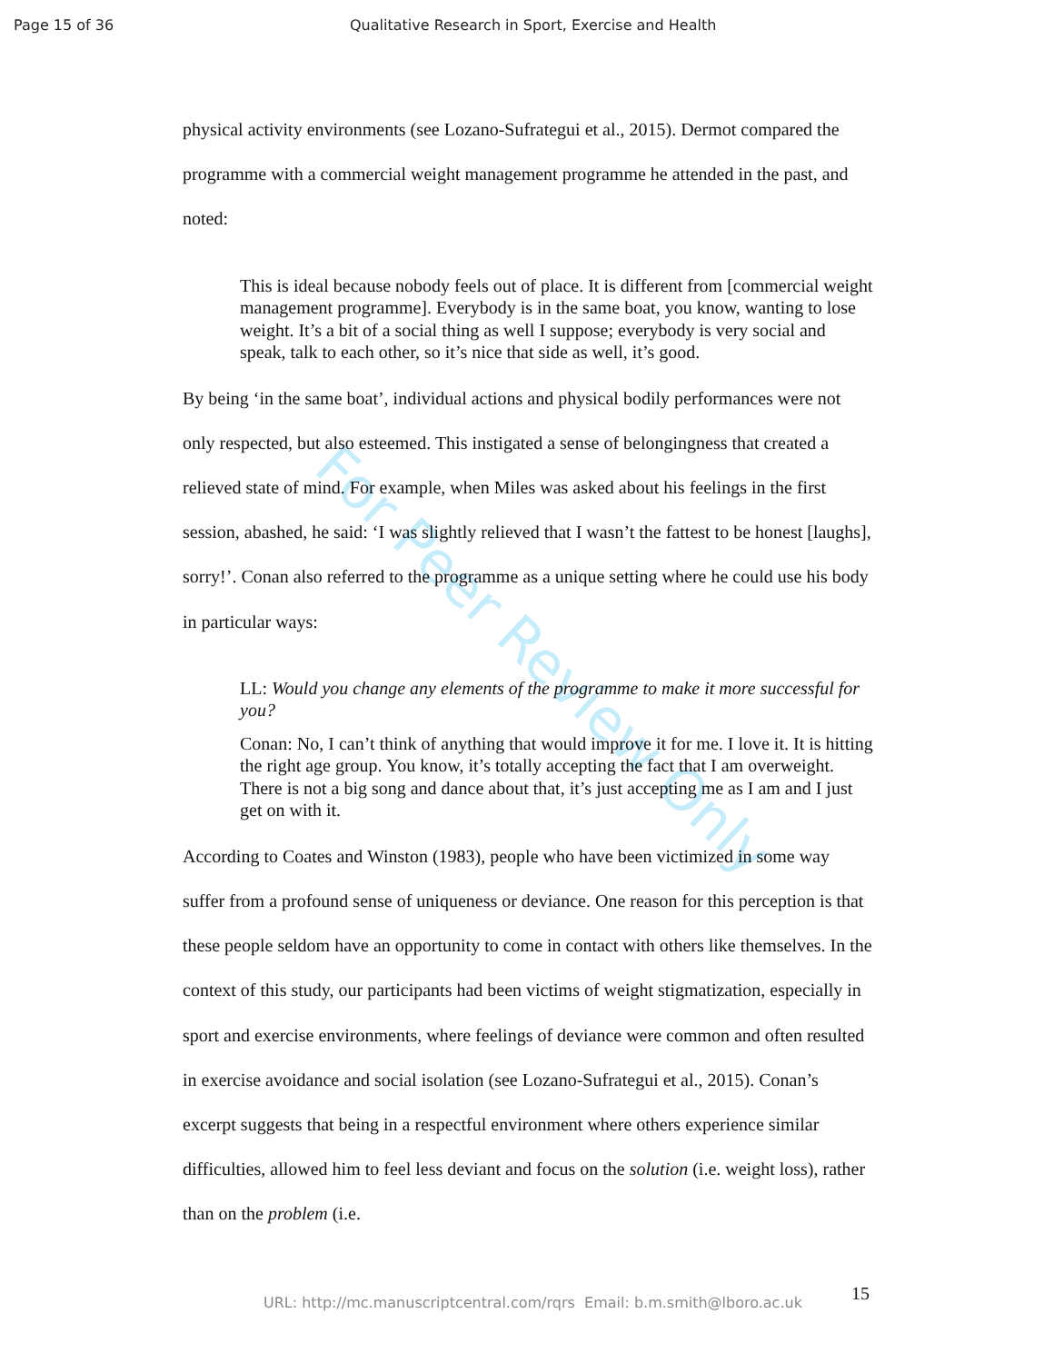Page 15 of 36 Qualitative Research in Sport, Exercise and Health
For Peer Review Only
physical activity environments (see Lozano-Sufrategui et al., 2015). Dermot compared the programme with a commercial weight management programme he attended in the past, and noted:
This is ideal because nobody feels out of place. It is different from [commercial weight management programme]. Everybody is in the same boat, you know, wanting to lose weight. It’s a bit of a social thing as well I suppose; everybody is very social and speak, talk to each other, so it’s nice that side as well, it’s good.
By being ‘in the same boat’, individual actions and physical bodily performances were not only respected, but also esteemed. This instigated a sense of belongingness that created a relieved state of mind. For example, when Miles was asked about his feelings in the first session, abashed, he said: ‘I was slightly relieved that I wasn’t the fattest to be honest [laughs], sorry!’. Conan also referred to the programme as a unique setting where he could use his body in particular ways:
LL: Would you change any elements of the programme to make it more successful for you?
Conan: No, I can’t think of anything that would improve it for me. I love it. It is hitting the right age group. You know, it’s totally accepting the fact that I am overweight. There is not a big song and dance about that, it’s just accepting me as I am and I just get on with it.
According to Coates and Winston (1983), people who have been victimized in some way suffer from a profound sense of uniqueness or deviance. One reason for this perception is that these people seldom have an opportunity to come in contact with others like themselves. In the context of this study, our participants had been victims of weight stigmatization, especially in sport and exercise environments, where feelings of deviance were common and often resulted in exercise avoidance and social isolation (see Lozano-Sufrategui et al., 2015). Conan’s excerpt suggests that being in a respectful environment where others experience similar difficulties, allowed him to feel less deviant and focus on the solution (i.e. weight loss), rather than on the problem (i.e.
15
URL: http://mc.manuscriptcentral.com/rqrs Email: b.m.smith@lboro.ac.uk